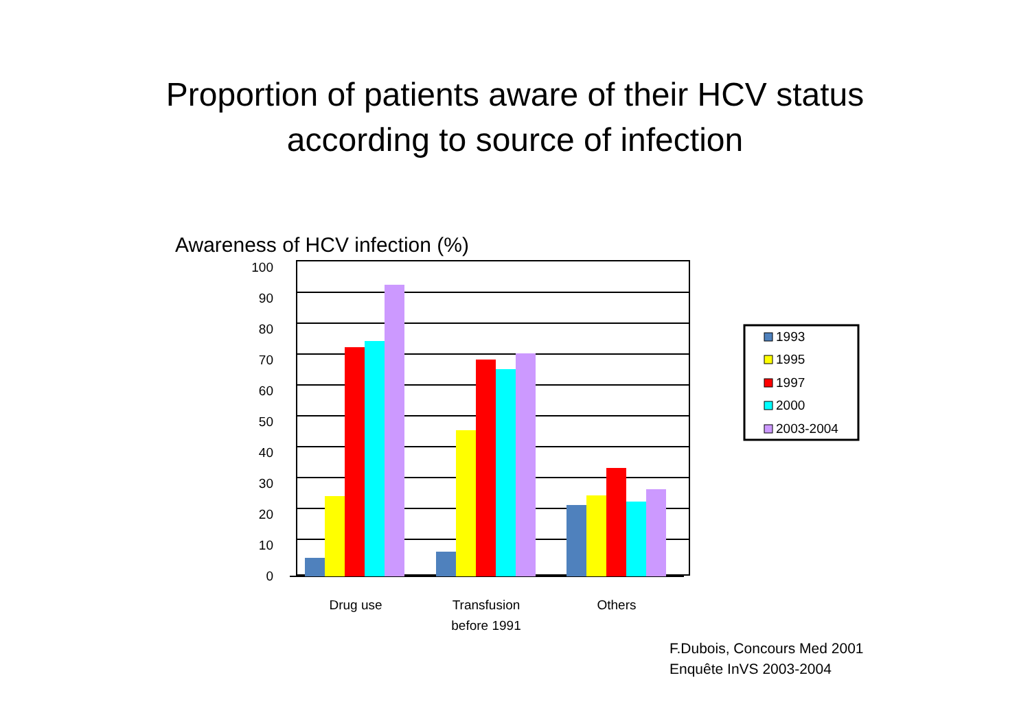Proportion of patients aware of their HCV status
according to source of infection
Awareness of HCV infection (%)
100
90
80
70
60
50
40
30
20
10
0
Drug use
Transfusion
before 1991
Others
1993
1995
1997
2000
2003-2004
F.Dubois, Concours Med 2001
Enquête InVS 2003-2004